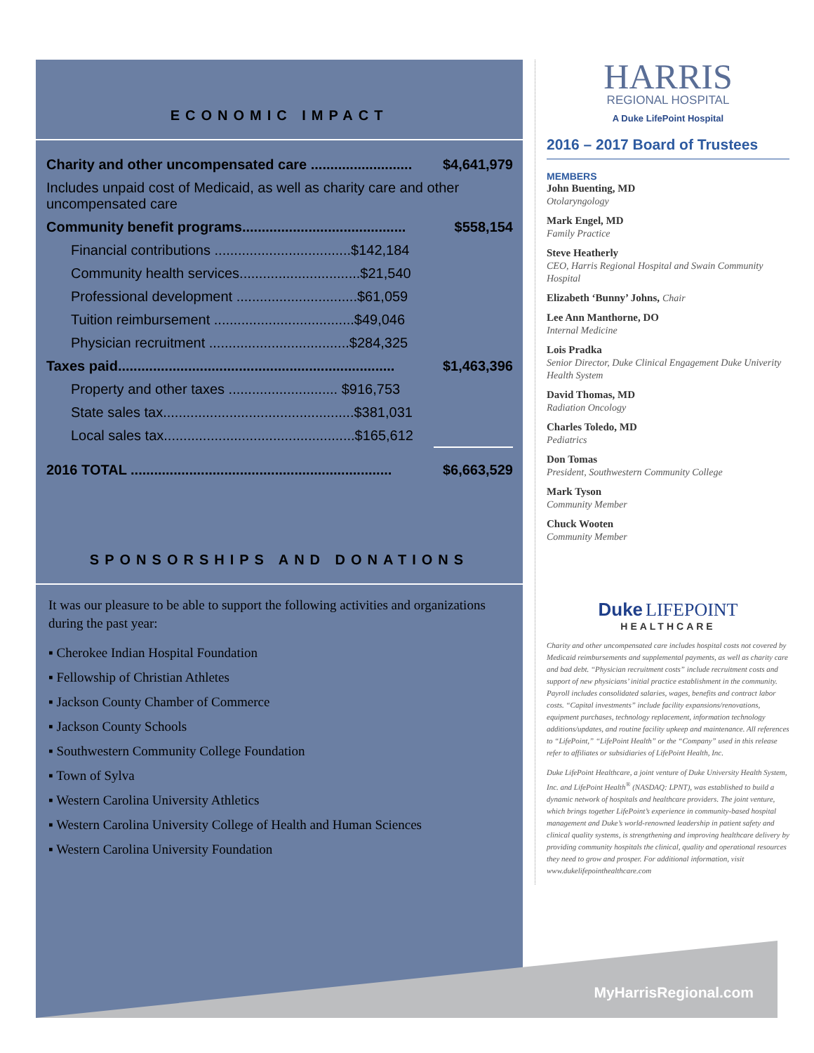ECONOMIC IMPACT
| Charity and other uncompensated care .......................... | $4,641,979 |
| Includes unpaid cost of Medicaid, as well as charity care and other uncompensated care | |
| Community benefit programs.......................................... | $558,154 |
| Financial contributions ...................................$142,184 | |
| Community health services...............................$21,540 | |
| Professional development ...............................$61,059 | |
| Tuition reimbursement ....................................$49,046 | |
| Physician recruitment ....................................$284,325 | |
| Taxes paid....................................................................... | $1,463,396 |
| Property and other taxes ............................ $916,753 | |
| State sales tax.................................................$381,031 | |
| Local sales tax.................................................$165,612 | |
| 2016 TOTAL ................................................................... | $6,663,529 |
SPONSORSHIPS AND DONATIONS
It was our pleasure to be able to support the following activities and organizations during the past year:
▪ Cherokee Indian Hospital Foundation
▪ Fellowship of Christian Athletes
▪ Jackson County Chamber of Commerce
▪ Jackson County Schools
▪ Southwestern Community College Foundation
▪ Town of Sylva
▪ Western Carolina University Athletics
▪ Western Carolina University College of Health and Human Sciences
▪ Western Carolina University Foundation
HARRIS
REGIONAL HOSPITAL
A Duke LifePoint Hospital
2016 – 2017 Board of Trustees
MEMBERS
John Buenting, MD
Otolaryngology
Mark Engel, MD
Family Practice
Steve Heatherly
CEO, Harris Regional Hospital and Swain Community Hospital
Elizabeth ‘Bunny’ Johns, Chair
Lee Ann Manthorne, DO
Internal Medicine
Lois Pradka
Senior Director, Duke Clinical Engagement Duke Univerity Health System
David Thomas, MD
Radiation Oncology
Charles Toledo, MD
Pediatrics
Don Tomas
President, Southwestern Community College
Mark Tyson
Community Member
Chuck Wooten
Community Member
Duke LIFEPOINT
HEALTHCARE
Charity and other uncompensated care includes hospital costs not covered by Medicaid reimbursements and supplemental payments, as well as charity care and bad debt. “Physician recruitment costs” include recruitment costs and support of new physicians’ initial practice establishment in the community. Payroll includes consolidated salaries, wages, benefits and contract labor costs. “Capital investments” include facility expansions/renovations, equipment purchases, technology replacement, information technology additions/updates, and routine facility upkeep and maintenance. All references to “LifePoint,” “LifePoint Health” or the “Company” used in this release refer to affiliates or subsidiaries of LifePoint Health, Inc.
Duke LifePoint Healthcare, a joint venture of Duke University Health System, Inc. and LifePoint Health<sup>®</sup> (NASDAQ: LPNT), was established to build a dynamic network of hospitals and healthcare providers. The joint venture, which brings together LifePoint’s experience in community-based hospital management and Duke’s world-renowned leadership in patient safety and clinical quality systems, is strengthening and improving healthcare delivery by providing community hospitals the clinical, quality and operational resources they need to grow and prosper. For additional information, visit www.dukelifepointhealthcare.com
MyHarrisRegional.com